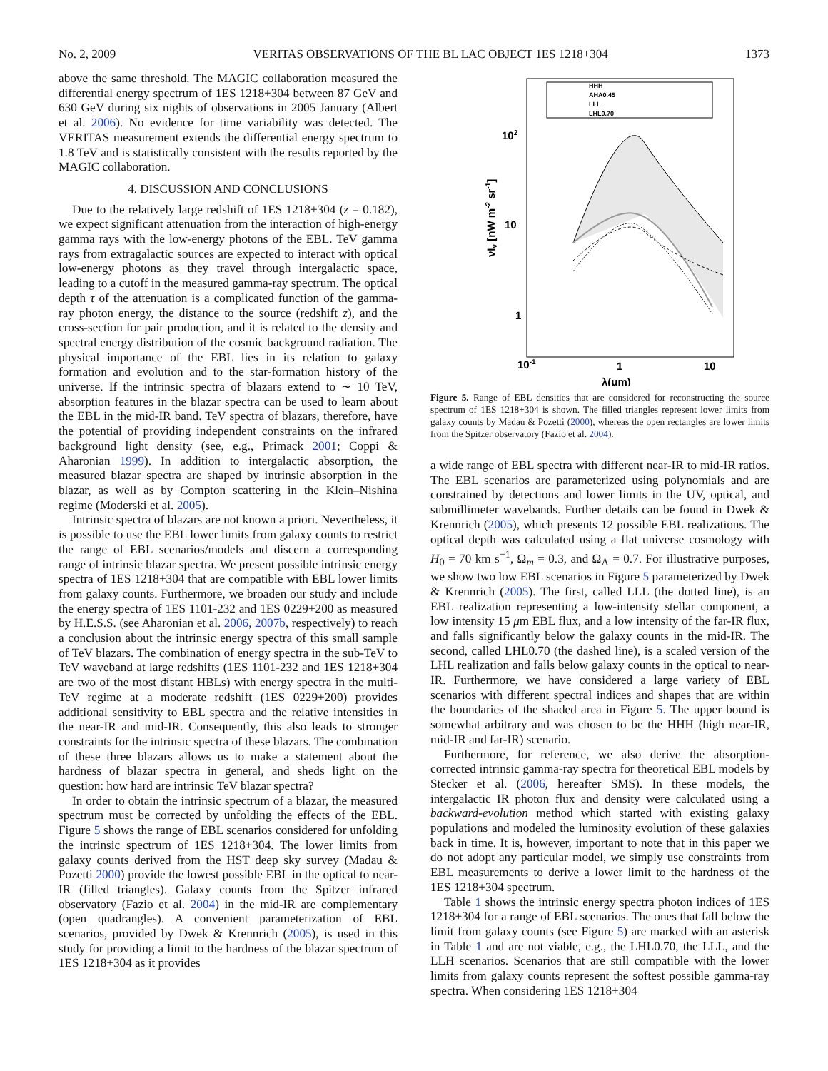No. 2, 2009 VERITAS OBSERVATIONS OF THE BL LAC OBJECT 1ES 1218+304 1373
above the same threshold. The MAGIC collaboration measured the differential energy spectrum of 1ES 1218+304 between 87 GeV and 630 GeV during six nights of observations in 2005 January (Albert et al. 2006). No evidence for time variability was detected. The VERITAS measurement extends the differential energy spectrum to 1.8 TeV and is statistically consistent with the results reported by the MAGIC collaboration.
4. DISCUSSION AND CONCLUSIONS
Due to the relatively large redshift of 1ES 1218+304 (z = 0.182), we expect significant attenuation from the interaction of high-energy gamma rays with the low-energy photons of the EBL. TeV gamma rays from extragalactic sources are expected to interact with optical low-energy photons as they travel through intergalactic space, leading to a cutoff in the measured gamma-ray spectrum. The optical depth τ of the attenuation is a complicated function of the gamma-ray photon energy, the distance to the source (redshift z), and the cross-section for pair production, and it is related to the density and spectral energy distribution of the cosmic background radiation. The physical importance of the EBL lies in its relation to galaxy formation and evolution and to the star-formation history of the universe. If the intrinsic spectra of blazars extend to ∼ 10 TeV, absorption features in the blazar spectra can be used to learn about the EBL in the mid-IR band. TeV spectra of blazars, therefore, have the potential of providing independent constraints on the infrared background light density (see, e.g., Primack 2001; Coppi & Aharonian 1999). In addition to intergalactic absorption, the measured blazar spectra are shaped by intrinsic absorption in the blazar, as well as by Compton scattering in the Klein–Nishina regime (Moderski et al. 2005).
Intrinsic spectra of blazars are not known a priori. Nevertheless, it is possible to use the EBL lower limits from galaxy counts to restrict the range of EBL scenarios/models and discern a corresponding range of intrinsic blazar spectra. We present possible intrinsic energy spectra of 1ES 1218+304 that are compatible with EBL lower limits from galaxy counts. Furthermore, we broaden our study and include the energy spectra of 1ES 1101-232 and 1ES 0229+200 as measured by H.E.S.S. (see Aharonian et al. 2006, 2007b, respectively) to reach a conclusion about the intrinsic energy spectra of this small sample of TeV blazars. The combination of energy spectra in the sub-TeV to TeV waveband at large redshifts (1ES 1101-232 and 1ES 1218+304 are two of the most distant HBLs) with energy spectra in the multi-TeV regime at a moderate redshift (1ES 0229+200) provides additional sensitivity to EBL spectra and the relative intensities in the near-IR and mid-IR. Consequently, this also leads to stronger constraints for the intrinsic spectra of these blazars. The combination of these three blazars allows us to make a statement about the hardness of blazar spectra in general, and sheds light on the question: how hard are intrinsic TeV blazar spectra?
In order to obtain the intrinsic spectrum of a blazar, the measured spectrum must be corrected by unfolding the effects of the EBL. Figure 5 shows the range of EBL scenarios considered for unfolding the intrinsic spectrum of 1ES 1218+304. The lower limits from galaxy counts derived from the HST deep sky survey (Madau & Pozetti 2000) provide the lowest possible EBL in the optical to near-IR (filled triangles). Galaxy counts from the Spitzer infrared observatory (Fazio et al. 2004) in the mid-IR are complementary (open quadrangles). A convenient parameterization of EBL scenarios, provided by Dwek & Krennrich (2005), is used in this study for providing a limit to the hardness of the blazar spectrum of 1ES 1218+304 as it provides
HHH
AHA0.45
LLL
LHL0.70
102
10
1
10-1
1
10
λ(μm)
νIν [nW m-2 sr-1]
Figure 5. Range of EBL densities that are considered for reconstructing the source spectrum of 1ES 1218+304 is shown. The filled triangles represent lower limits from galaxy counts by Madau & Pozetti (2000), whereas the open rectangles are lower limits from the Spitzer observatory (Fazio et al. 2004).
a wide range of EBL spectra with different near-IR to mid-IR ratios. The EBL scenarios are parameterized using polynomials and are constrained by detections and lower limits in the UV, optical, and submillimeter wavebands. Further details can be found in Dwek & Krennrich (2005), which presents 12 possible EBL realizations. The optical depth was calculated using a flat universe cosmology with H<sub>0</sub> = 70 km s<sup>−1</sup>, Ω<sub>m</sub> = 0.3, and Ω<sub>Λ</sub> = 0.7. For illustrative purposes, we show two low EBL scenarios in Figure 5 parameterized by Dwek & Krennrich (2005). The first, called LLL (the dotted line), is an EBL realization representing a low-intensity stellar component, a low intensity 15 μm EBL flux, and a low intensity of the far-IR flux, and falls significantly below the galaxy counts in the mid-IR. The second, called LHL0.70 (the dashed line), is a scaled version of the LHL realization and falls below galaxy counts in the optical to near-IR. Furthermore, we have considered a large variety of EBL scenarios with different spectral indices and shapes that are within the boundaries of the shaded area in Figure 5. The upper bound is somewhat arbitrary and was chosen to be the HHH (high near-IR, mid-IR and far-IR) scenario.
Furthermore, for reference, we also derive the absorption-corrected intrinsic gamma-ray spectra for theoretical EBL models by Stecker et al. (2006, hereafter SMS). In these models, the intergalactic IR photon flux and density were calculated using a backward-evolution method which started with existing galaxy populations and modeled the luminosity evolution of these galaxies back in time. It is, however, important to note that in this paper we do not adopt any particular model, we simply use constraints from EBL measurements to derive a lower limit to the hardness of the 1ES 1218+304 spectrum.
Table 1 shows the intrinsic energy spectra photon indices of 1ES 1218+304 for a range of EBL scenarios. The ones that fall below the limit from galaxy counts (see Figure 5) are marked with an asterisk in Table 1 and are not viable, e.g., the LHL0.70, the LLL, and the LLH scenarios. Scenarios that are still compatible with the lower limits from galaxy counts represent the softest possible gamma-ray spectra. When considering 1ES 1218+304